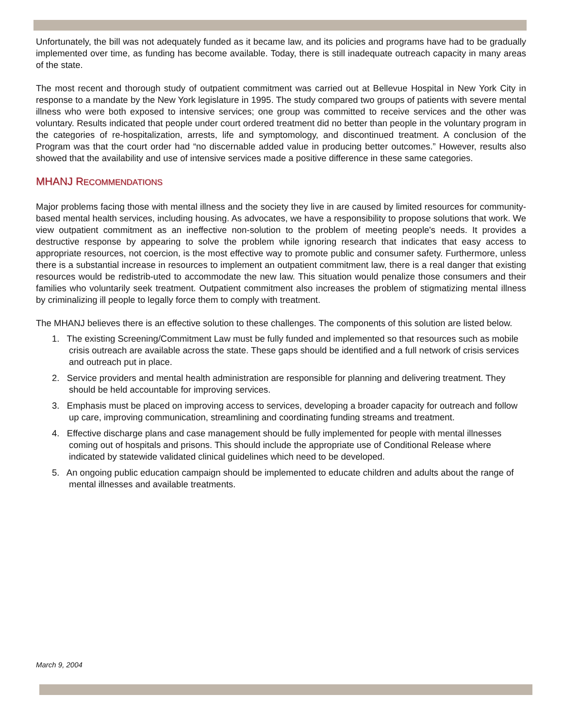Unfortunately, the bill was not adequately funded as it became law, and its policies and programs have had to be gradually implemented over time, as funding has become available. Today, there is still inadequate outreach capacity in many areas of the state.
The most recent and thorough study of outpatient commitment was carried out at Bellevue Hospital in New York City in response to a mandate by the New York legislature in 1995. The study compared two groups of patients with severe mental illness who were both exposed to intensive services; one group was committed to receive services and the other was voluntary. Results indicated that people under court ordered treatment did no better than people in the voluntary program in the categories of re-hospitalization, arrests, life and symptomology, and discontinued treatment. A conclusion of the Program was that the court order had “no discernable added value in producing better outcomes.” However, results also showed that the availability and use of intensive services made a positive difference in these same categories.
MHANJ RECOMMENDATIONS
Major problems facing those with mental illness and the society they live in are caused by limited resources for community-based mental health services, including housing. As advocates, we have a responsibility to propose solutions that work. We view outpatient commitment as an ineffective non-solution to the problem of meeting people's needs. It provides a destructive response by appearing to solve the problem while ignoring research that indicates that easy access to appropriate resources, not coercion, is the most effective way to promote public and consumer safety. Furthermore, unless there is a substantial increase in resources to implement an outpatient commitment law, there is a real danger that existing resources would be redistrib-uted to accommodate the new law. This situation would penalize those consumers and their families who voluntarily seek treatment. Outpatient commitment also increases the problem of stigmatizing mental illness by criminalizing ill people to legally force them to comply with treatment.
The MHANJ believes there is an effective solution to these challenges. The components of this solution are listed below.
1. The existing Screening/Commitment Law must be fully funded and implemented so that resources such as mobile crisis outreach are available across the state. These gaps should be identified and a full network of crisis services and outreach put in place.
2. Service providers and mental health administration are responsible for planning and delivering treatment. They should be held accountable for improving services.
3. Emphasis must be placed on improving access to services, developing a broader capacity for outreach and follow up care, improving communication, streamlining and coordinating funding streams and treatment.
4. Effective discharge plans and case management should be fully implemented for people with mental illnesses coming out of hospitals and prisons. This should include the appropriate use of Conditional Release where indicated by statewide validated clinical guidelines which need to be developed.
5. An ongoing public education campaign should be implemented to educate children and adults about the range of mental illnesses and available treatments.
March 9, 2004